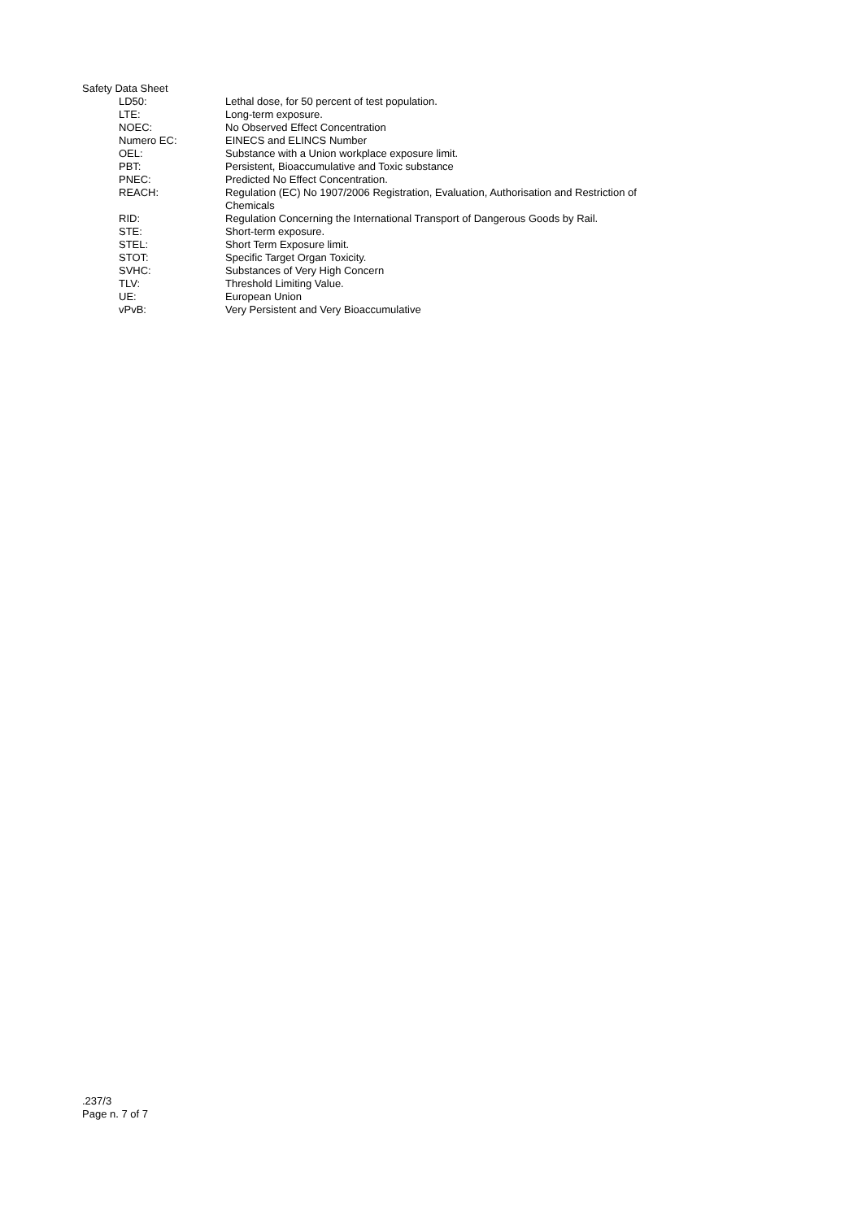Safety Data Sheet
| LD50: | Lethal dose, for 50 percent of test population. |
| LTE: | Long-term exposure. |
| NOEC: | No Observed Effect Concentration |
| Numero EC: | EINECS and ELINCS Number |
| OEL: | Substance with a Union workplace exposure limit. |
| PBT: | Persistent, Bioaccumulative and Toxic substance |
| PNEC: | Predicted No Effect Concentration. |
| REACH: | Regulation (EC) No 1907/2006 Registration, Evaluation, Authorisation and Restriction of Chemicals |
| RID: | Regulation Concerning the International Transport of Dangerous Goods by Rail. |
| STE: | Short-term exposure. |
| STEL: | Short Term Exposure limit. |
| STOT: | Specific Target Organ Toxicity. |
| SVHC: | Substances of Very High Concern |
| TLV: | Threshold Limiting Value. |
| UE: | European Union |
| vPvB: | Very Persistent and Very Bioaccumulative |
.237/3
Page n. 7 of 7